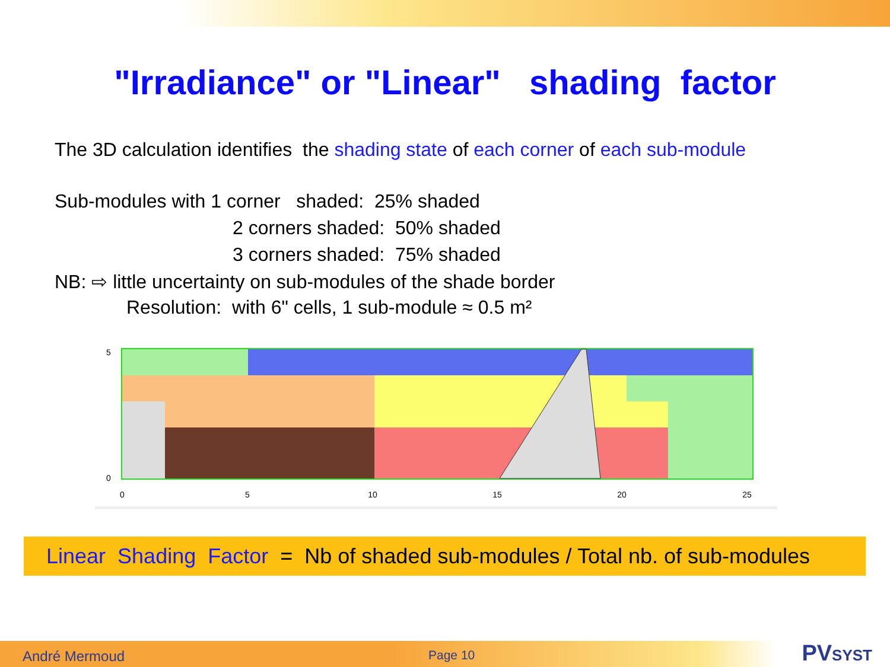"Irradiance" or "Linear" shading factor
The 3D calculation identifies the shading state of each corner of each sub-module
Sub-modules with 1 corner shaded: 25% shaded
2 corners shaded: 50% shaded
3 corners shaded: 75% shaded
NB: ⇨ little uncertainty on sub-modules of the shade border
Resolution: with 6" cells, 1 sub-module ≈ 0.5 m²
5
0
0
5
10
15
20
25
Linear Shading Factor = Nb of shaded sub-modules / Total nb. of sub-modules
André Mermoud Page 10 PVSYST